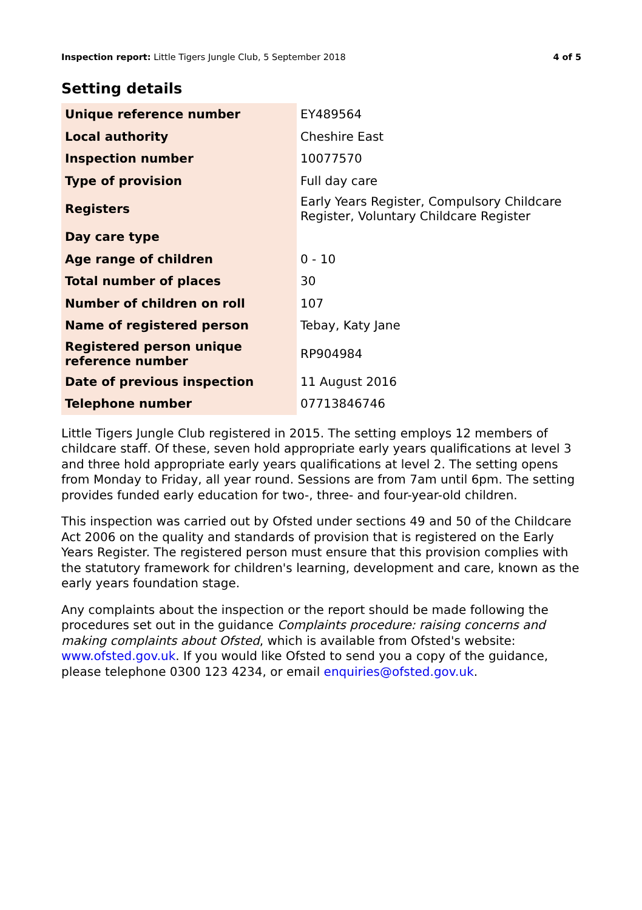Inspection report: Little Tigers Jungle Club, 5 September 2018
4 of 5
Setting details
| Unique reference number | EY489564 |
| Local authority | Cheshire East |
| Inspection number | 10077570 |
| Type of provision | Full day care |
| Registers | Early Years Register, Compulsory Childcare Register, Voluntary Childcare Register |
| Day care type | |
| Age range of children | 0 - 10 |
| Total number of places | 30 |
| Number of children on roll | 107 |
| Name of registered person | Tebay, Katy Jane |
| Registered person unique reference number | RP904984 |
| Date of previous inspection | 11 August 2016 |
| Telephone number | 07713846746 |
Little Tigers Jungle Club registered in 2015. The setting employs 12 members of childcare staff. Of these, seven hold appropriate early years qualifications at level 3 and three hold appropriate early years qualifications at level 2. The setting opens from Monday to Friday, all year round. Sessions are from 7am until 6pm. The setting provides funded early education for two-, three- and four-year-old children.
This inspection was carried out by Ofsted under sections 49 and 50 of the Childcare Act 2006 on the quality and standards of provision that is registered on the Early Years Register. The registered person must ensure that this provision complies with the statutory framework for children's learning, development and care, known as the early years foundation stage.
Any complaints about the inspection or the report should be made following the procedures set out in the guidance Complaints procedure: raising concerns and making complaints about Ofsted, which is available from Ofsted's website: www.ofsted.gov.uk. If you would like Ofsted to send you a copy of the guidance, please telephone 0300 123 4234, or email enquiries@ofsted.gov.uk.